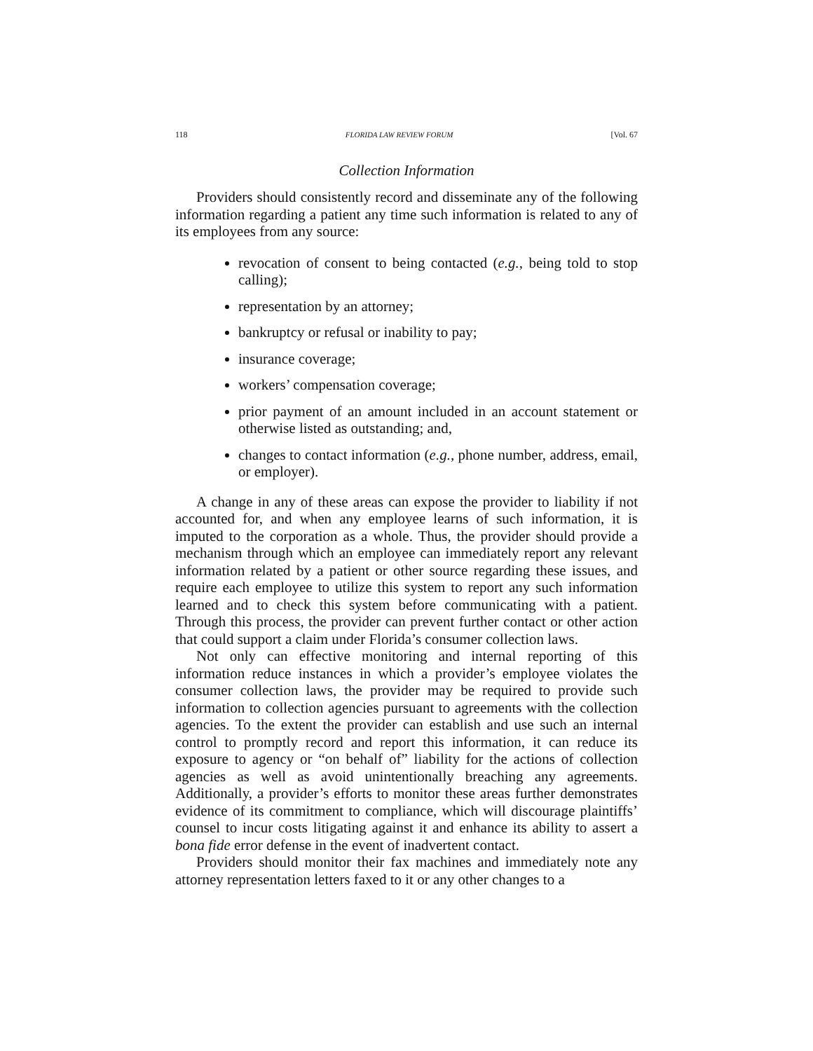118 FLORIDA LAW REVIEW FORUM [Vol. 67
Collection Information
Providers should consistently record and disseminate any of the following information regarding a patient any time such information is related to any of its employees from any source:
revocation of consent to being contacted (e.g., being told to stop calling);
representation by an attorney;
bankruptcy or refusal or inability to pay;
insurance coverage;
workers’ compensation coverage;
prior payment of an amount included in an account statement or otherwise listed as outstanding; and,
changes to contact information (e.g., phone number, address, email, or employer).
A change in any of these areas can expose the provider to liability if not accounted for, and when any employee learns of such information, it is imputed to the corporation as a whole. Thus, the provider should provide a mechanism through which an employee can immediately report any relevant information related by a patient or other source regarding these issues, and require each employee to utilize this system to report any such information learned and to check this system before communicating with a patient. Through this process, the provider can prevent further contact or other action that could support a claim under Florida’s consumer collection laws.
Not only can effective monitoring and internal reporting of this information reduce instances in which a provider’s employee violates the consumer collection laws, the provider may be required to provide such information to collection agencies pursuant to agreements with the collection agencies. To the extent the provider can establish and use such an internal control to promptly record and report this information, it can reduce its exposure to agency or “on behalf of” liability for the actions of collection agencies as well as avoid unintentionally breaching any agreements. Additionally, a provider’s efforts to monitor these areas further demonstrates evidence of its commitment to compliance, which will discourage plaintiffs’ counsel to incur costs litigating against it and enhance its ability to assert a bona fide error defense in the event of inadvertent contact.
Providers should monitor their fax machines and immediately note any attorney representation letters faxed to it or any other changes to a